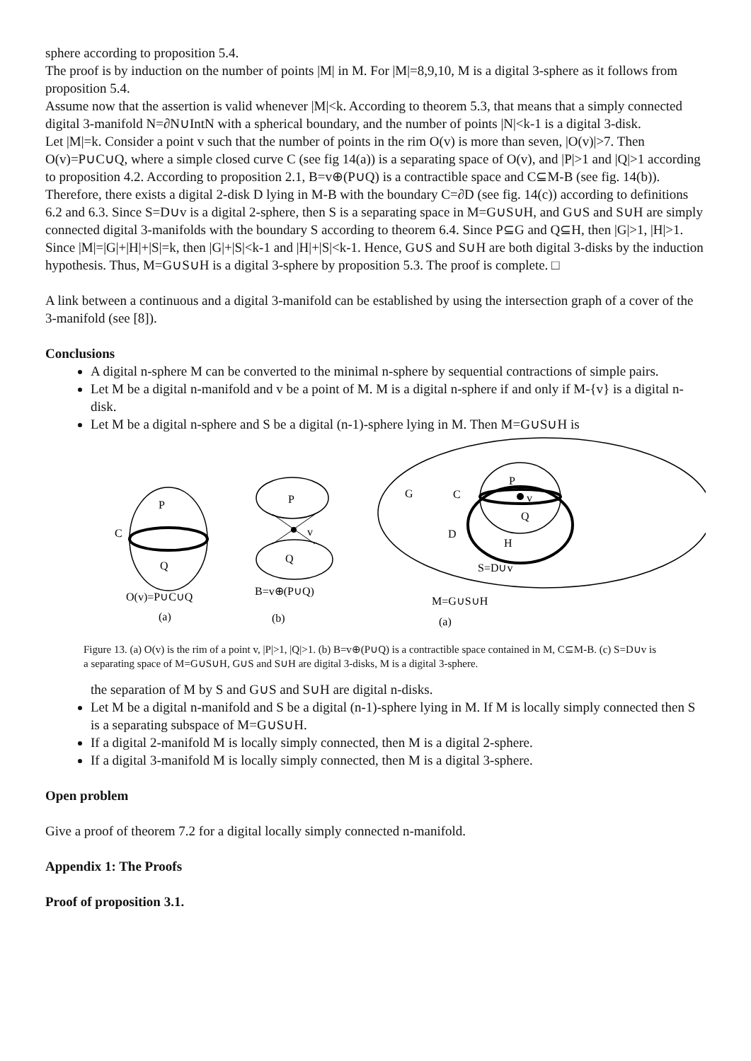sphere according to proposition 5.4.
The proof is by induction on the number of points |M| in M. For |M|=8,9,10, M is a digital 3-sphere as it follows from proposition 5.4.
Assume now that the assertion is valid whenever |M|<k. According to theorem 5.3, that means that a simply connected digital 3-manifold N=∂N∪IntN with a spherical boundary, and the number of points |N|<k-1 is a digital 3-disk.
Let |M|=k. Consider a point v such that the number of points in the rim O(v) is more than seven, |O(v)|>7. Then O(v)=P∪C∪Q, where a simple closed curve C (see fig 14(a)) is a separating space of O(v), and |P|>1 and |Q|>1 according to proposition 4.2. According to proposition 2.1, B=v⊕(P∪Q) is a contractible space and C⊆M-B (see fig. 14(b)). Therefore, there exists a digital 2-disk D lying in M-B with the boundary C=∂D (see fig. 14(c)) according to definitions 6.2 and 6.3. Since S=D∪v is a digital 2-sphere, then S is a separating space in M=G∪S∪H, and G∪S and S∪H are simply connected digital 3-manifolds with the boundary S according to theorem 6.4. Since P⊆G and Q⊆H, then |G|>1, |H|>1. Since |M|=|G|+|H|+|S|=k, then |G|+|S|<k-1 and |H|+|S|<k-1. Hence, G∪S and S∪H are both digital 3-disks by the induction hypothesis. Thus, M=G∪S∪H is a digital 3-sphere by proposition 5.3. The proof is complete. □
A link between a continuous and a digital 3-manifold can be established by using the intersection graph of a cover of the 3-manifold (see [8]).
Conclusions
A digital n-sphere M can be converted to the minimal n-sphere by sequential contractions of simple pairs.
Let M be a digital n-manifold and v be a point of M. M is a digital n-sphere if and only if M-{v} is a digital n-disk.
Let M be a digital n-sphere and S be a digital (n-1)-sphere lying in M. Then M=G∪S∪H is
P
C
Q
O(v)=P∪C∪Q
(a)
P
v
Q
B=v⊕(P∪Q)
(b)
P
G
C
v
Q
D
H
S=D∪v
M=G∪S∪H
(a)
Figure 13. (a) O(v) is the rim of a point v, |P|>1, |Q|>1. (b) B=v⊕(P∪Q) is a contractible space contained in M, C⊆M-B. (c) S=D∪v is a separating space of M=G∪S∪H, G∪S and S∪H are digital 3-disks, M is a digital 3-sphere.
the separation of M by S and G∪S and S∪H are digital n-disks.
Let M be a digital n-manifold and S be a digital (n-1)-sphere lying in M. If M is locally simply connected then S is a separating subspace of M=G∪S∪H.
If a digital 2-manifold M is locally simply connected, then M is a digital 2-sphere.
If a digital 3-manifold M is locally simply connected, then M is a digital 3-sphere.
Open problem
Give a proof of theorem 7.2 for a digital locally simply connected n-manifold.
Appendix 1: The Proofs
Proof of proposition 3.1.